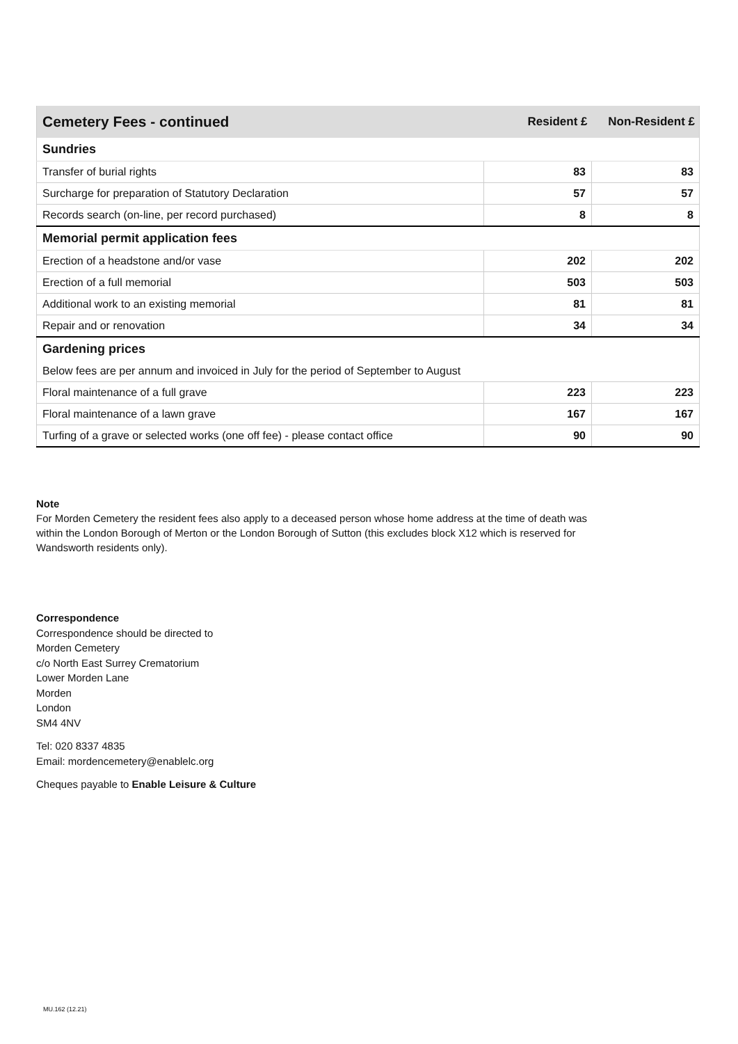| Cemetery Fees - continued | Resident £ | Non-Resident £ |
| --- | --- | --- |
| Sundries | | |
| Transfer of burial rights | 83 | 83 |
| Surcharge for preparation of Statutory Declaration | 57 | 57 |
| Records search (on-line, per record purchased) | 8 | 8 |
| Memorial permit application fees | | |
| Erection of a headstone and/or vase | 202 | 202 |
| Erection of a full memorial | 503 | 503 |
| Additional work to an existing memorial | 81 | 81 |
| Repair and or renovation | 34 | 34 |
| Gardening prices | | |
| Below fees are per annum and invoiced in July for the period of September to August | | |
| Floral maintenance of a full grave | 223 | 223 |
| Floral maintenance of a lawn grave | 167 | 167 |
| Turfing of a grave or selected works (one off fee) - please contact office | 90 | 90 |
Note
For Morden Cemetery the resident fees also apply to a deceased person whose home address at the time of death was within the London Borough of Merton or the London Borough of Sutton (this excludes block X12 which is reserved for Wandsworth residents only).
Correspondence
Correspondence should be directed to
Morden Cemetery
c/o North East Surrey Crematorium
Lower Morden Lane
Morden
London
SM4 4NV
Tel: 020 8337 4835
Email: mordencemetery@enablelc.org
Cheques payable to Enable Leisure & Culture
MU.162 (12.21)